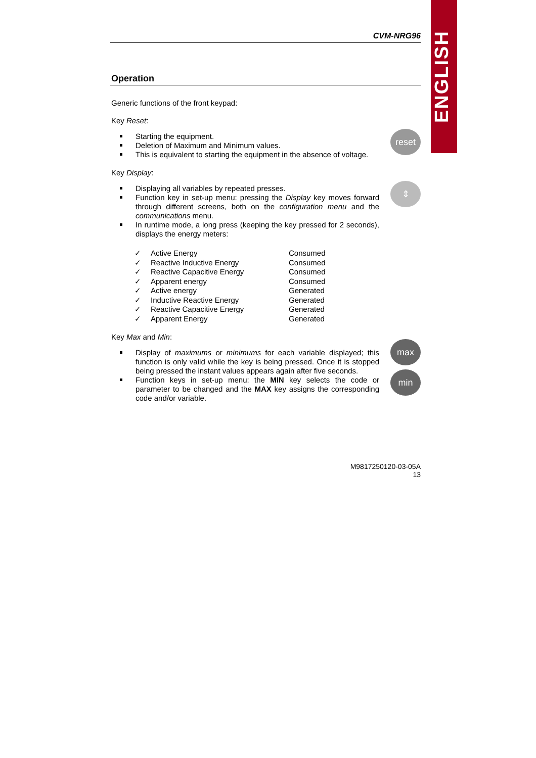ENGLISH
CVM-NRG96
Operation
Generic functions of the front keypad:
Key Reset:
Starting the equipment.
Deletion of Maximum and Minimum values.
This is equivalent to starting the equipment in the absence of voltage.
reset
Key Display:
Displaying all variables by repeated presses.
Function key in set-up menu: pressing the Display key moves forward through different screens, both on the configuration menu and the communications menu.
In runtime mode, a long press (keeping the key pressed for 2 seconds), displays the energy meters:
⇕
| ✓ | Active Energy | Consumed |
| ✓ | Reactive Inductive Energy | Consumed |
| ✓ | Reactive Capacitive Energy | Consumed |
| ✓ | Apparent energy | Consumed |
| ✓ | Active energy | Generated |
| ✓ | Inductive Reactive Energy | Generated |
| ✓ | Reactive Capacitive Energy | Generated |
| ✓ | Apparent Energy | Generated |
Key Max and Min:
Display of maximums or minimums for each variable displayed; this function is only valid while the key is being pressed. Once it is stopped being pressed the instant values appears again after five seconds.
Function keys in set-up menu: the MIN key selects the code or parameter to be changed and the MAX key assigns the corresponding code and/or variable.
max
min
M9817250120-03-05A
13